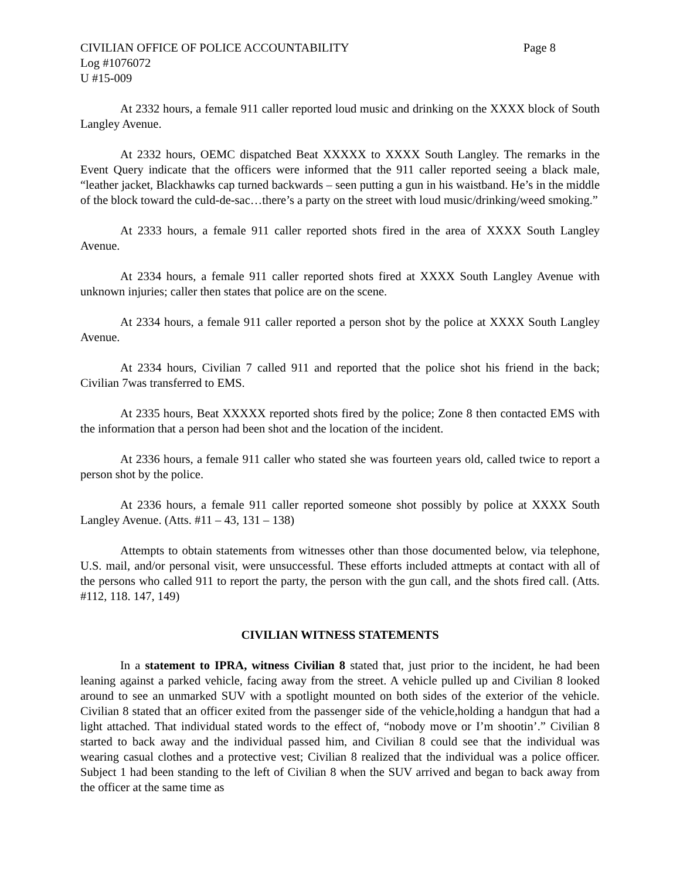CIVILIAN OFFICE OF POLICE ACCOUNTABILITY Page 8
Log #1076072
U #15-009
At 2332 hours, a female 911 caller reported loud music and drinking on the XXXX block of South Langley Avenue.
At 2332 hours, OEMC dispatched Beat XXXXX to XXXX South Langley. The remarks in the Event Query indicate that the officers were informed that the 911 caller reported seeing a black male, “leather jacket, Blackhawks cap turned backwards – seen putting a gun in his waistband. He’s in the middle of the block toward the culd-de-sac…there’s a party on the street with loud music/drinking/weed smoking.”
At 2333 hours, a female 911 caller reported shots fired in the area of XXXX South Langley Avenue.
At 2334 hours, a female 911 caller reported shots fired at XXXX South Langley Avenue with unknown injuries; caller then states that police are on the scene.
At 2334 hours, a female 911 caller reported a person shot by the police at XXXX South Langley Avenue.
At 2334 hours, Civilian 7 called 911 and reported that the police shot his friend in the back; Civilian 7was transferred to EMS.
At 2335 hours, Beat XXXXX reported shots fired by the police; Zone 8 then contacted EMS with the information that a person had been shot and the location of the incident.
At 2336 hours, a female 911 caller who stated she was fourteen years old, called twice to report a person shot by the police.
At 2336 hours, a female 911 caller reported someone shot possibly by police at XXXX South Langley Avenue. (Atts. #11 – 43, 131 – 138)
Attempts to obtain statements from witnesses other than those documented below, via telephone, U.S. mail, and/or personal visit, were unsuccessful. These efforts included attmepts at contact with all of the persons who called 911 to report the party, the person with the gun call, and the shots fired call. (Atts. #112, 118. 147, 149)
CIVILIAN WITNESS STATEMENTS
In a statement to IPRA, witness Civilian 8 stated that, just prior to the incident, he had been leaning against a parked vehicle, facing away from the street. A vehicle pulled up and Civilian 8 looked around to see an unmarked SUV with a spotlight mounted on both sides of the exterior of the vehicle. Civilian 8 stated that an officer exited from the passenger side of the vehicle,holding a handgun that had a light attached. That individual stated words to the effect of, “nobody move or I’m shootin’.” Civilian 8 started to back away and the individual passed him, and Civilian 8 could see that the individual was wearing casual clothes and a protective vest; Civilian 8 realized that the individual was a police officer. Subject 1 had been standing to the left of Civilian 8 when the SUV arrived and began to back away from the officer at the same time as